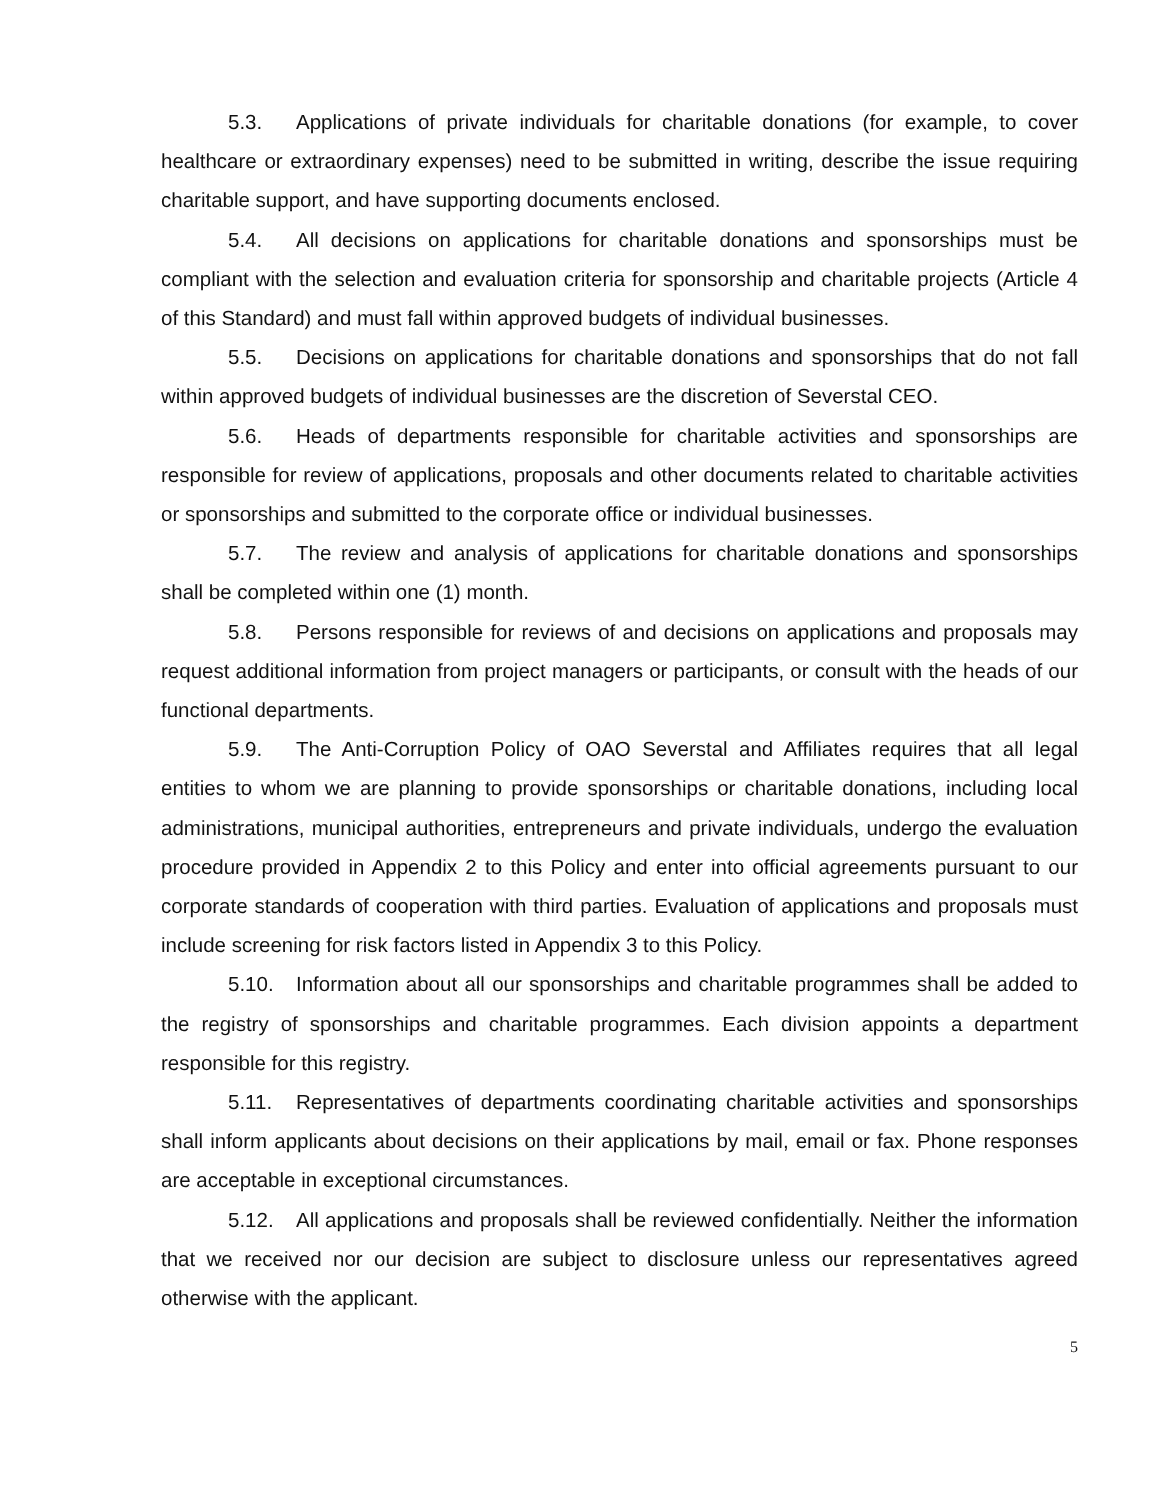5.3. Applications of private individuals for charitable donations (for example, to cover healthcare or extraordinary expenses) need to be submitted in writing, describe the issue requiring charitable support, and have supporting documents enclosed.
5.4. All decisions on applications for charitable donations and sponsorships must be compliant with the selection and evaluation criteria for sponsorship and charitable projects (Article 4 of this Standard) and must fall within approved budgets of individual businesses.
5.5. Decisions on applications for charitable donations and sponsorships that do not fall within approved budgets of individual businesses are the discretion of Severstal CEO.
5.6. Heads of departments responsible for charitable activities and sponsorships are responsible for review of applications, proposals and other documents related to charitable activities or sponsorships and submitted to the corporate office or individual businesses.
5.7. The review and analysis of applications for charitable donations and sponsorships shall be completed within one (1) month.
5.8. Persons responsible for reviews of and decisions on applications and proposals may request additional information from project managers or participants, or consult with the heads of our functional departments.
5.9. The Anti-Corruption Policy of OAO Severstal and Affiliates requires that all legal entities to whom we are planning to provide sponsorships or charitable donations, including local administrations, municipal authorities, entrepreneurs and private individuals, undergo the evaluation procedure provided in Appendix 2 to this Policy and enter into official agreements pursuant to our corporate standards of cooperation with third parties. Evaluation of applications and proposals must include screening for risk factors listed in Appendix 3 to this Policy.
5.10. Information about all our sponsorships and charitable programmes shall be added to the registry of sponsorships and charitable programmes. Each division appoints a department responsible for this registry.
5.11. Representatives of departments coordinating charitable activities and sponsorships shall inform applicants about decisions on their applications by mail, email or fax. Phone responses are acceptable in exceptional circumstances.
5.12. All applications and proposals shall be reviewed confidentially. Neither the information that we received nor our decision are subject to disclosure unless our representatives agreed otherwise with the applicant.
5